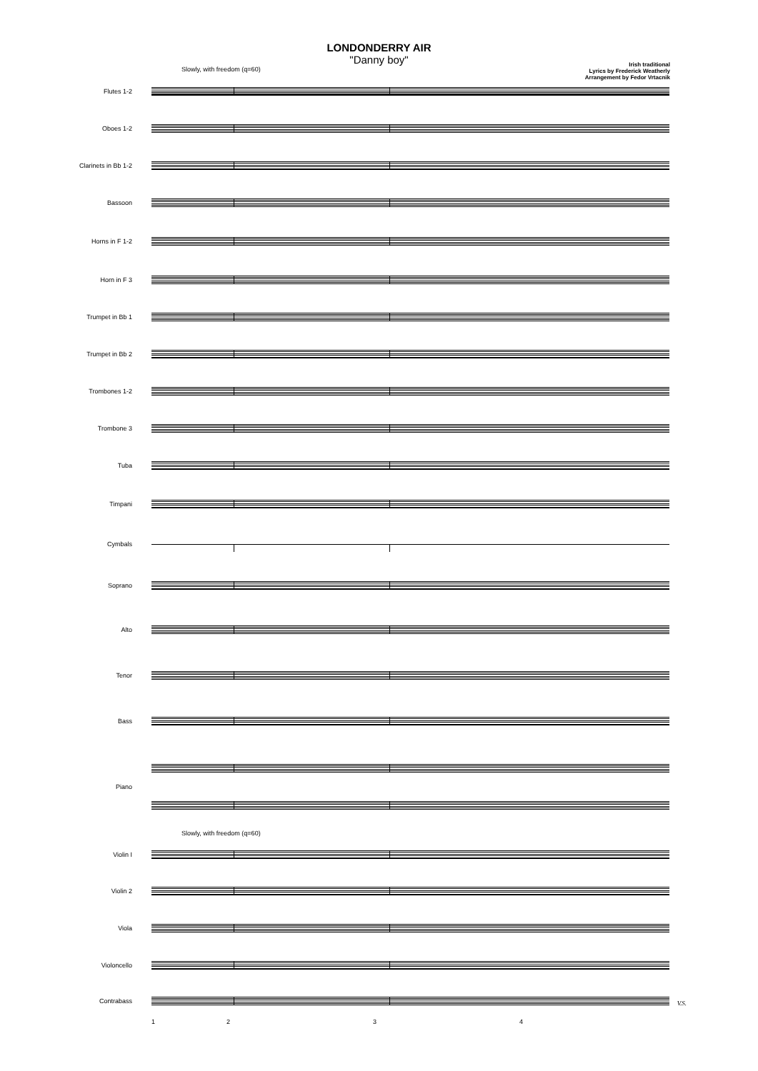LONDONDERRY AIR
"Danny boy"
Irish traditional
Lyrics by Frederick Weatherly
Arrangement by Fedor Vrtacnik
Slowly, with freedom (q=60)
Flutes 1-2
Oboes 1-2
Clarinets in Bb 1-2
Bassoon
Horns in F 1-2
Horn in F 3
Trumpet in Bb 1
Trumpet in Bb 2
Trombones 1-2
Trombone 3
Tuba
Timpani
Cymbals
Soprano
Alto
Tenor
Bass
Piano
Slowly, with freedom (q=60)
Violin I
Violin 2
Viola
Violoncello
Contrabass
1234
V.S.